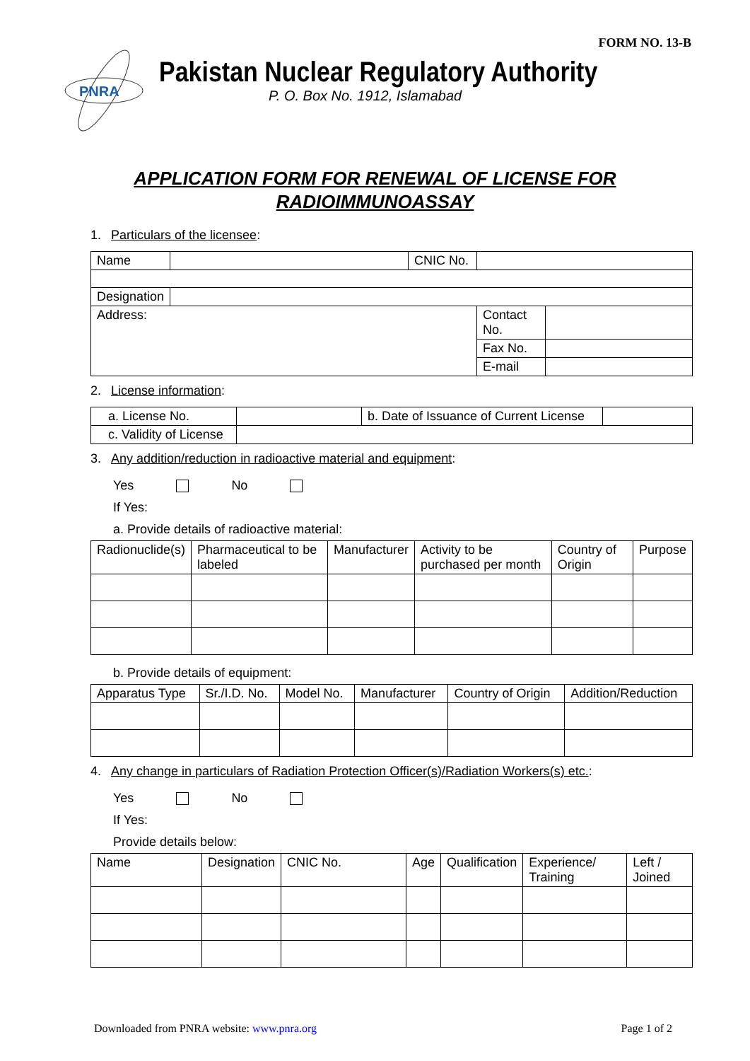FORM NO. 13-B
PNRA
Pakistan Nuclear Regulatory Authority
P. O. Box No. 1912, Islamabad
APPLICATION FORM FOR RENEWAL OF LICENSE FOR
RADIOIMMUNOASSAY
1. Particulars of the licensee:
| Name | | CNIC No. | | |
| Designation | | | | |
| Address: | | | Contact No. | |
| | | | Fax No. | |
| | | | E-mail | |
2. License information:
| a. License No. | | b. Date of Issuance of Current License | |
| c. Validity of License | | | |
3. Any addition/reduction in radioactive material and equipment:
Yes No
If Yes:
a. Provide details of radioactive material:
| Radionuclide(s) | Pharmaceutical to be labeled | Manufacturer | Activity to be purchased per month | Country of Origin | Purpose |
| --- | --- | --- | --- | --- | --- |
b. Provide details of equipment:
| Apparatus Type | Sr./I.D. No. | Model No. | Manufacturer | Country of Origin | Addition/Reduction |
| --- | --- | --- | --- | --- | --- |
4. Any change in particulars of Radiation Protection Officer(s)/Radiation Workers(s) etc.:
Yes No
If Yes:
Provide details below:
| Name | Designation | CNIC No. | Age | Qualification | Experience/ Training | Left / Joined |
| --- | --- | --- | --- | --- | --- | --- |
Downloaded from PNRA website: www.pnra.org Page 1 of 2